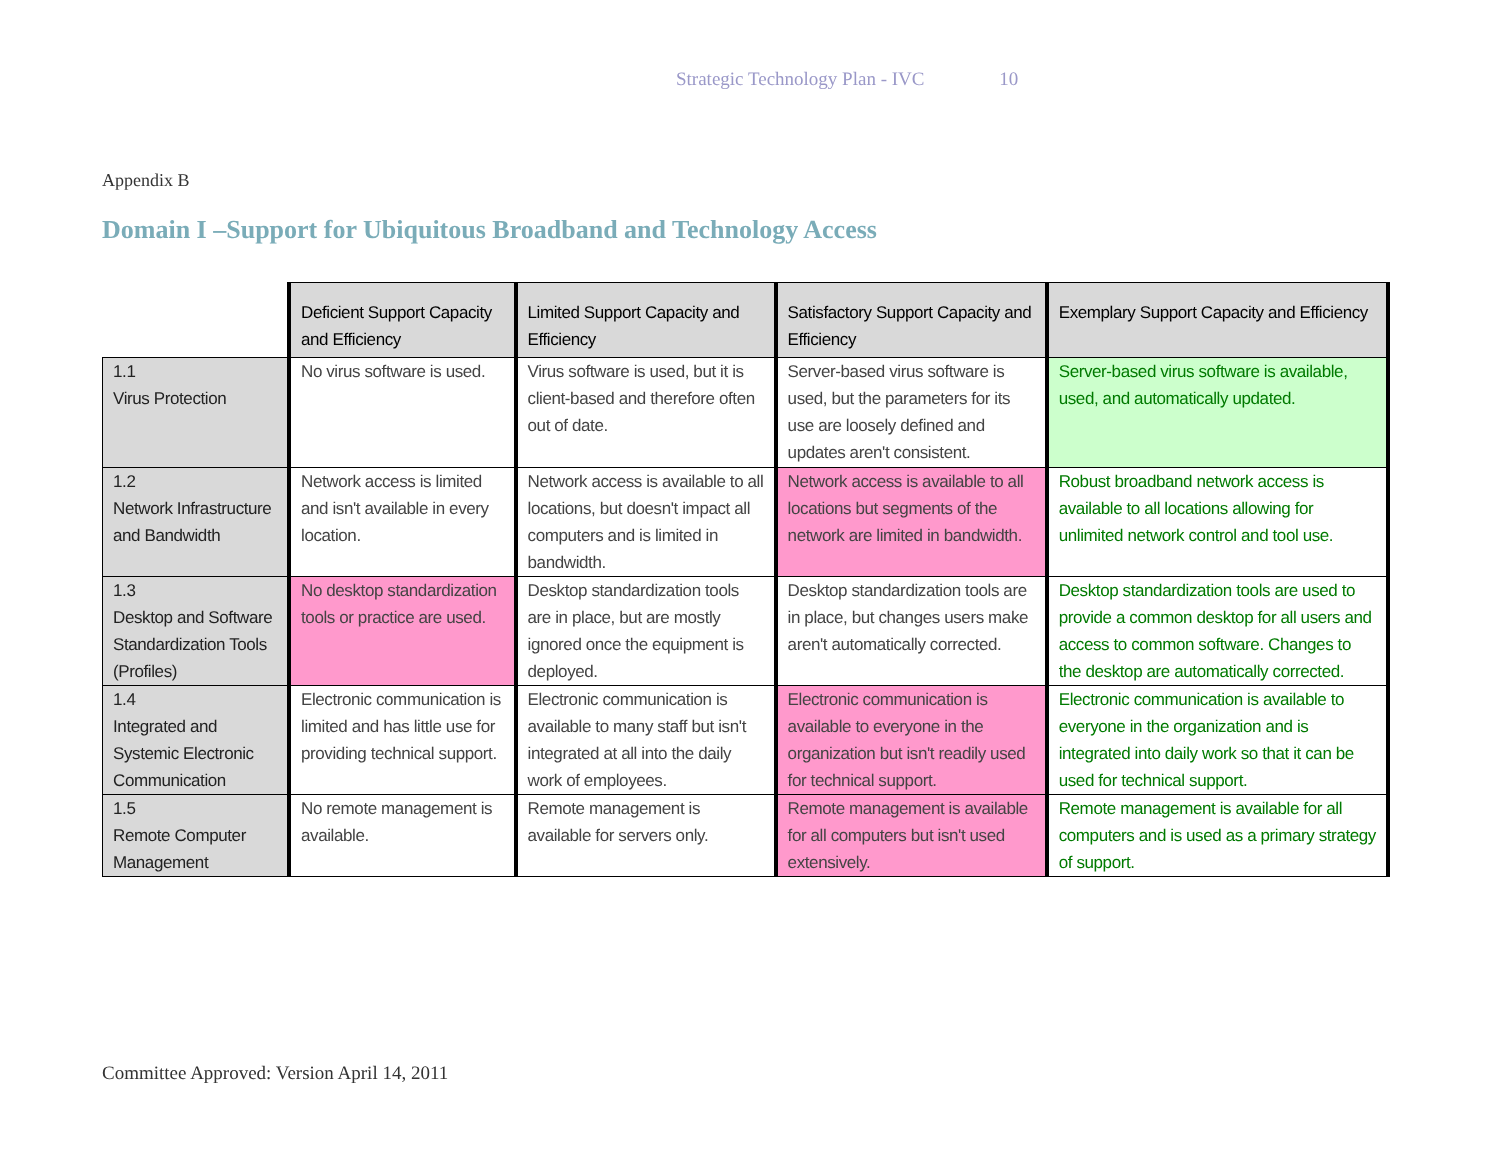Strategic Technology Plan - IVC 10
Appendix B
Domain I –Support for Ubiquitous Broadband and Technology Access
| | Deficient Support Capacity and Efficiency | Limited Support Capacity and Efficiency | Satisfactory Support Capacity and Efficiency | Exemplary Support Capacity and Efficiency |
| 1.1 Virus Protection | No virus software is used. | Virus software is used, but it is client-based and therefore often out of date. | Server-based virus software is used, but the parameters for its use are loosely defined and updates aren't consistent. | Server-based virus software is available, used, and automatically updated. |
| 1.2 Network Infrastructure and Bandwidth | Network access is limited and isn't available in every location. | Network access is available to all locations, but doesn't impact all computers and is limited in bandwidth. | Network access is available to all locations but segments of the network are limited in bandwidth. | Robust broadband network access is available to all locations allowing for unlimited network control and tool use. |
| 1.3 Desktop and Software Standardization Tools (Profiles) | No desktop standardization tools or practice are used. | Desktop standardization tools are in place, but are mostly ignored once the equipment is deployed. | Desktop standardization tools are in place, but changes users make aren't automatically corrected. | Desktop standardization tools are used to provide a common desktop for all users and access to common software. Changes to the desktop are automatically corrected. |
| 1.4 Integrated and Systemic Electronic Communication | Electronic communication is limited and has little use for providing technical support. | Electronic communication is available to many staff but isn't integrated at all into the daily work of employees. | Electronic communication is available to everyone in the organization but isn't readily used for technical support. | Electronic communication is available to everyone in the organization and is integrated into daily work so that it can be used for technical support. |
| 1.5 Remote Computer Management | No remote management is available. | Remote management is available for servers only. | Remote management is available for all computers but isn't used extensively. | Remote management is available for all computers and is used as a primary strategy of support. |
Committee Approved: Version April 14, 2011